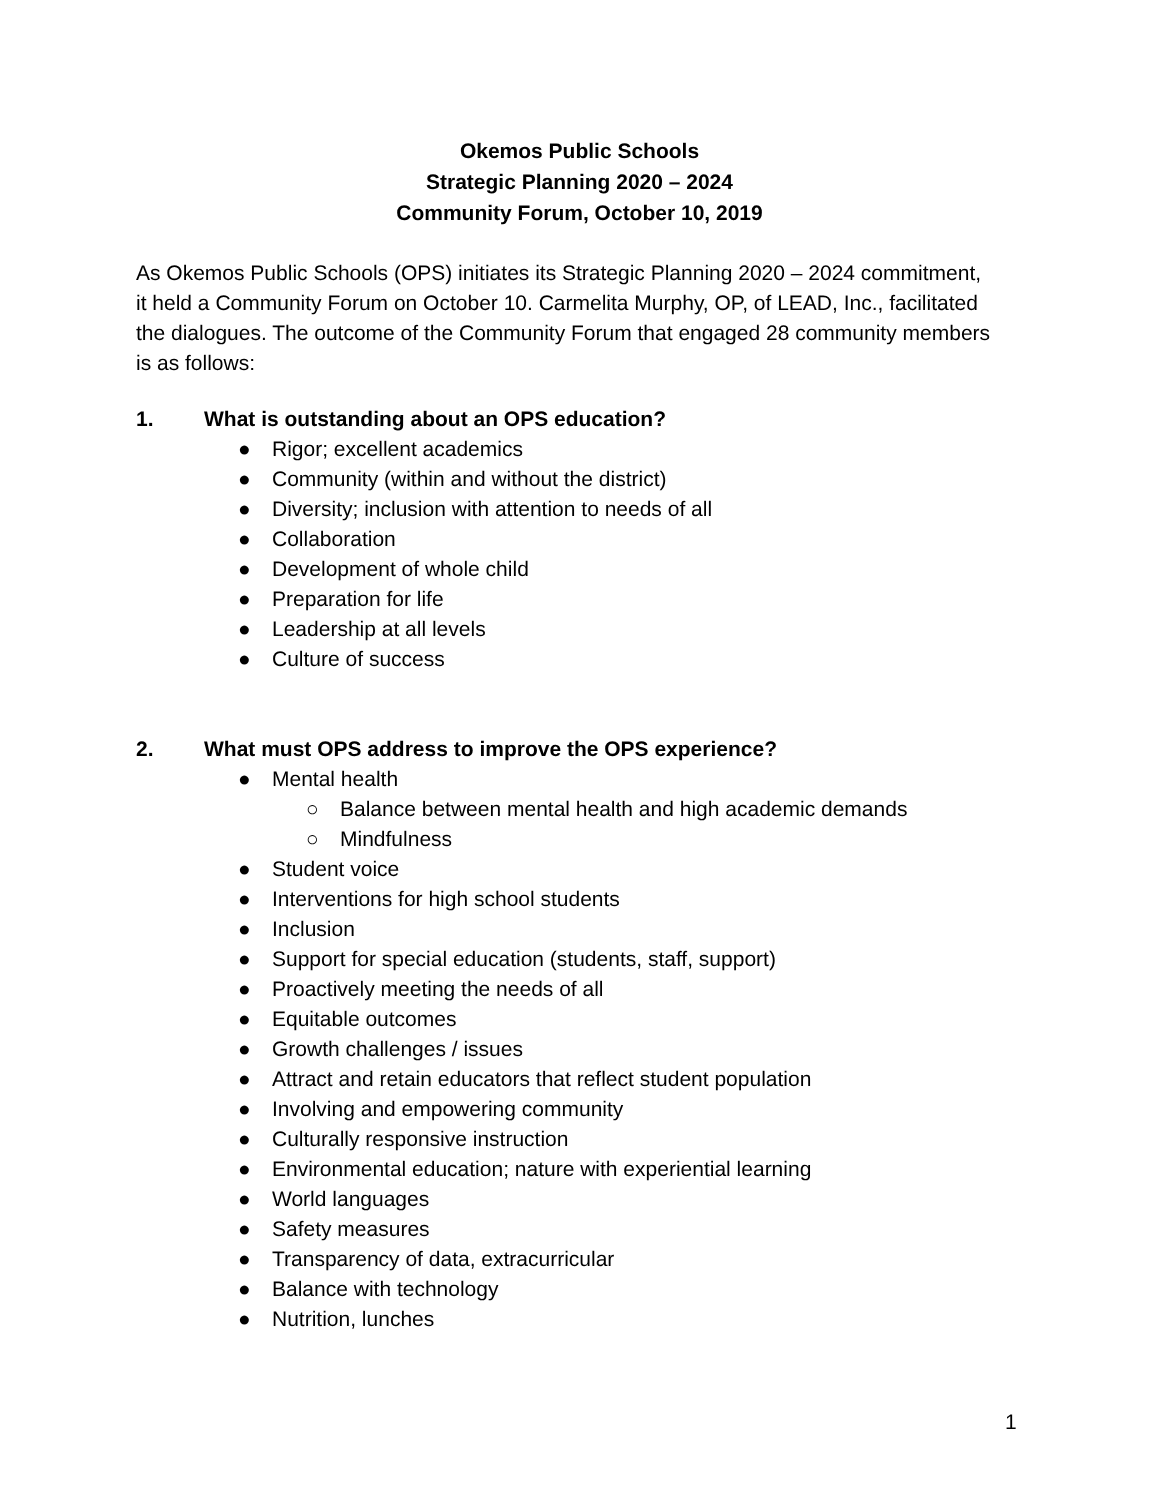Okemos Public Schools
Strategic Planning 2020 – 2024
Community Forum, October 10, 2019
As Okemos Public Schools (OPS) initiates its Strategic Planning 2020 – 2024 commitment, it held a Community Forum on October 10. Carmelita Murphy, OP, of LEAD, Inc., facilitated the dialogues. The outcome of the Community Forum that engaged 28 community members is as follows:
1. What is outstanding about an OPS education?
● Rigor; excellent academics
● Community (within and without the district)
● Diversity; inclusion with attention to needs of all
● Collaboration
● Development of whole child
● Preparation for life
● Leadership at all levels
● Culture of success
2. What must OPS address to improve the OPS experience?
● Mental health
○ Balance between mental health and high academic demands
○ Mindfulness
● Student voice
● Interventions for high school students
● Inclusion
● Support for special education (students, staff, support)
● Proactively meeting the needs of all
● Equitable outcomes
● Growth challenges / issues
● Attract and retain educators that reflect student population
● Involving and empowering community
● Culturally responsive instruction
● Environmental education; nature with experiential learning
● World languages
● Safety measures
● Transparency of data, extracurricular
● Balance with technology
● Nutrition, lunches
1